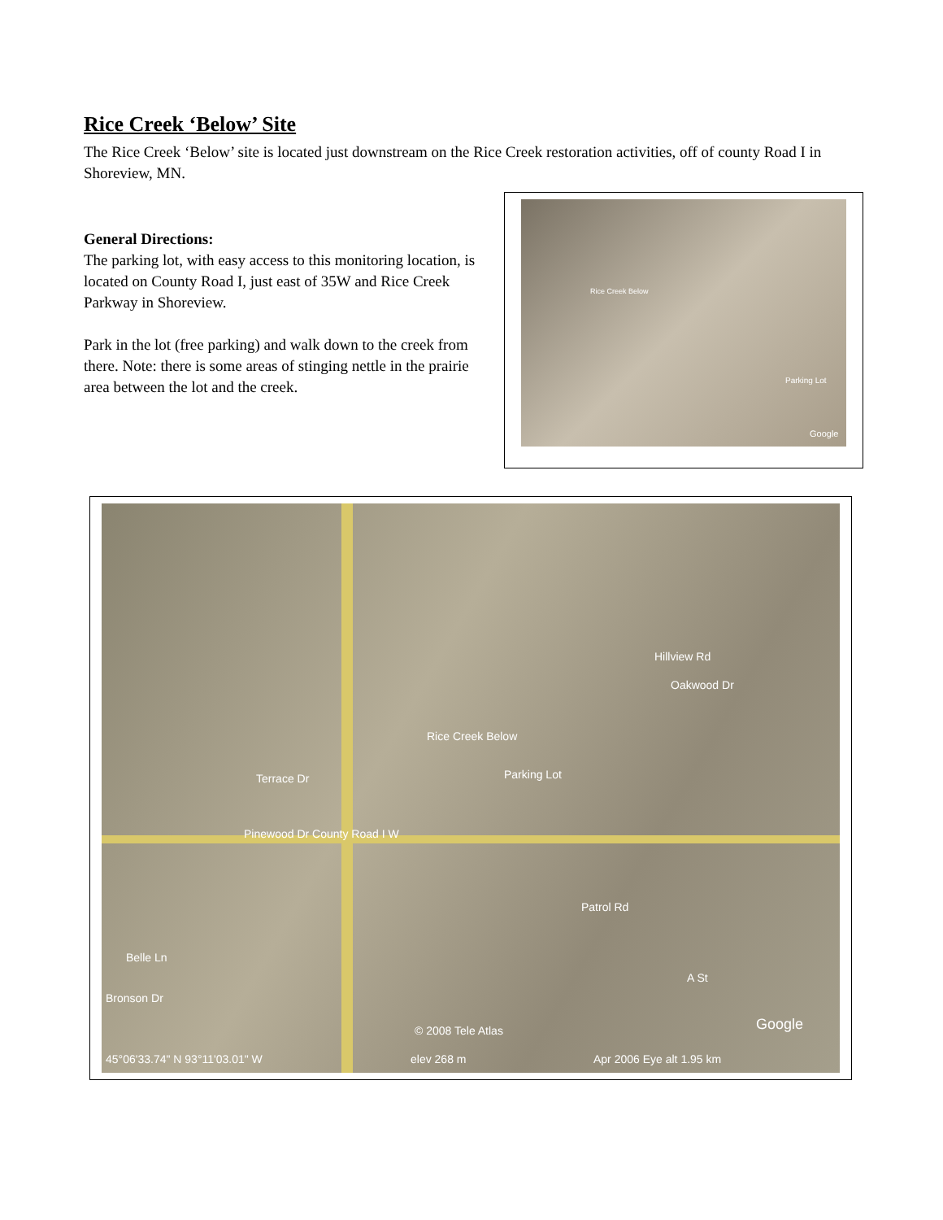Rice Creek ‘Below’ Site
The Rice Creek ‘Below’ site is located just downstream on the Rice Creek restoration activities, off of county Road I in Shoreview, MN.
General Directions:
The parking lot, with easy access to this monitoring location, is located on County Road I, just east of 35W and Rice Creek Parkway in Shoreview.
Park in the lot (free parking) and walk down to the creek from there. Note: there is some areas of stinging nettle in the prairie area between the lot and the creek.
Rice Creek Below
Parking Lot
Google
Rice Creek Below
Parking Lot Terrace Dr
Pinewood Dr County Road I W
Patrol Rd
Oakwood Dr
Hillview Rd
Belle Ln
Bronson Dr
A St
Google © 2008 Tele Atlas
45°06'33.74" N 93°11'03.01" W elev 268 m Apr 2006 Eye alt 1.95 km